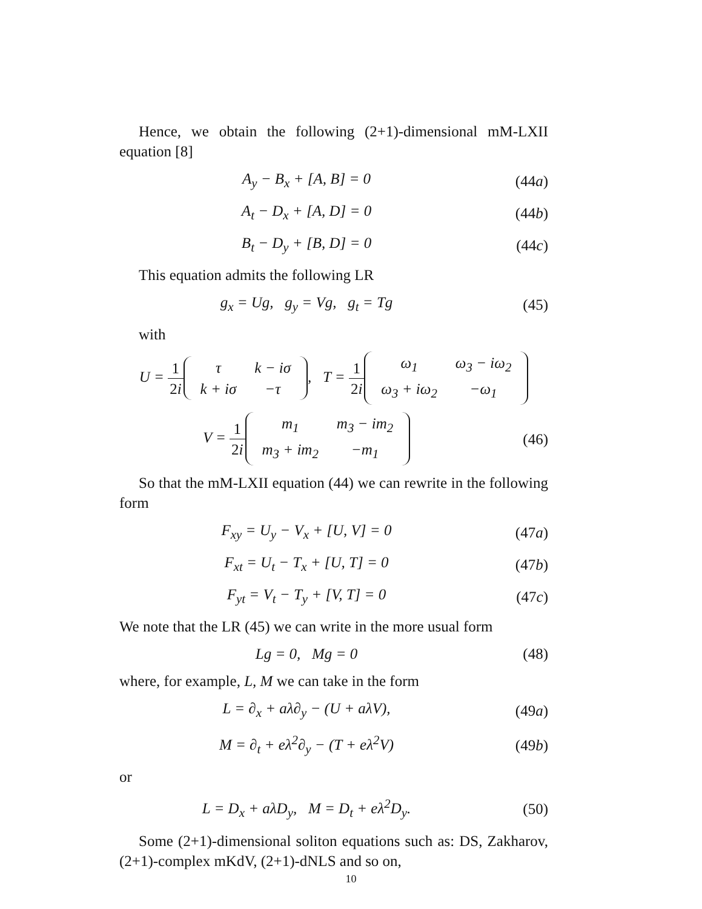Hence, we obtain the following (2+1)-dimensional mM-LXII equation [8]
A<sub>y</sub> − B<sub>x</sub> + [A, B] = 0 (44a)
A<sub>t</sub> − D<sub>x</sub> + [A, D] = 0 (44b)
B<sub>t</sub> − D<sub>y</sub> + [B, D] = 0 (44c)
This equation admits the following LR
g<sub>x</sub> = Ug, g<sub>y</sub> = Vg, g<sub>t</sub> = Tg (45)
with
U = 1 2i
| τ | k − iσ |
| k + iσ | −τ |
, T = 1 2i
| ω<sub>1</sub> | ω<sub>3</sub> − iω<sub>2</sub> |
| ω<sub>3</sub> + iω<sub>2</sub> | −ω<sub>1</sub> |
V = 1 2i
| m<sub>1</sub> | m<sub>3</sub> − im<sub>2</sub> |
| m<sub>3</sub> + im<sub>2</sub> | −m<sub>1</sub> |
(46)
So that the mM-LXII equation (44) we can rewrite in the following form
F<sub>xy</sub> = U<sub>y</sub> − V<sub>x</sub> + [U, V] = 0 (47a)
F<sub>xt</sub> = U<sub>t</sub> − T<sub>x</sub> + [U, T] = 0 (47b)
F<sub>yt</sub> = V<sub>t</sub> − T<sub>y</sub> + [V, T] = 0 (47c)
We note that the LR (45) we can write in the more usual form
Lg = 0, Mg = 0 (48)
where, for example, L, M we can take in the form
L = ∂<sub>x</sub> + aλ∂<sub>y</sub> − (U + aλV), (49a)
M = ∂<sub>t</sub> + eλ<sup>2</sup>∂<sub>y</sub> − (T + eλ<sup>2</sup>V) (49b)
or
L = D<sub>x</sub> + aλD<sub>y</sub>, M = D<sub>t</sub> + eλ<sup>2</sup>D<sub>y</sub>.
(50)
Some (2+1)-dimensional soliton equations such as: DS, Zakharov, (2+1)-complex mKdV, (2+1)-dNLS and so on,
10